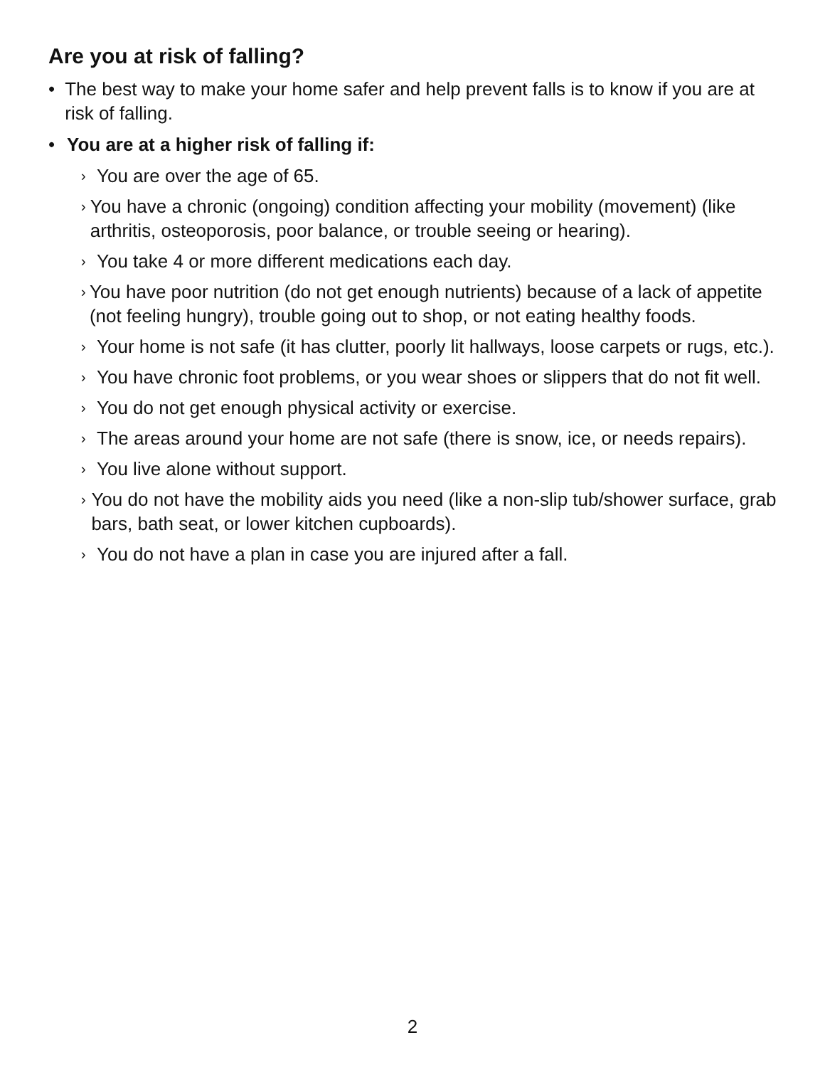Are you at risk of falling?
• The best way to make your home safer and help prevent falls is to know if you are at risk of falling.
• You are at a higher risk of falling if:
› You are over the age of 65.
› You have a chronic (ongoing) condition affecting your mobility (movement) (like arthritis, osteoporosis, poor balance, or trouble seeing or hearing).
› You take 4 or more different medications each day.
› You have poor nutrition (do not get enough nutrients) because of a lack of appetite (not feeling hungry), trouble going out to shop, or not eating healthy foods.
› Your home is not safe (it has clutter, poorly lit hallways, loose carpets or rugs, etc.).
› You have chronic foot problems, or you wear shoes or slippers that do not fit well.
› You do not get enough physical activity or exercise.
› The areas around your home are not safe (there is snow, ice, or needs repairs).
› You live alone without support.
› You do not have the mobility aids you need (like a non-slip tub/shower surface, grab bars, bath seat, or lower kitchen cupboards).
› You do not have a plan in case you are injured after a fall.
2